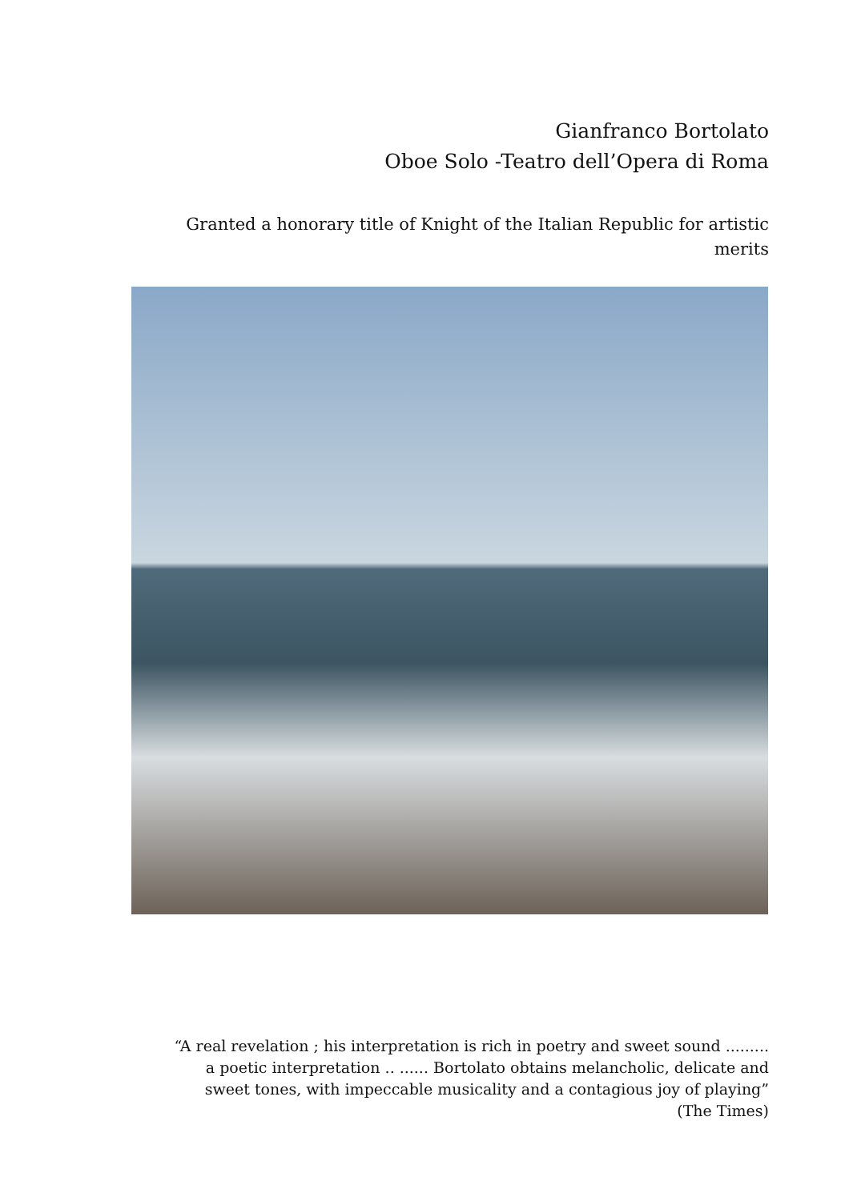Gianfranco Bortolato
Oboe Solo -Teatro dell’Opera di Roma
Granted a honorary title of Knight of the Italian Republic for artistic merits
“A real revelation ; his interpretation is rich in poetry and sweet sound .........
a poetic interpretation .. ...... Bortolato obtains melancholic, delicate and
sweet tones, with impeccable musicality and a contagious joy of playing”
(The Times)